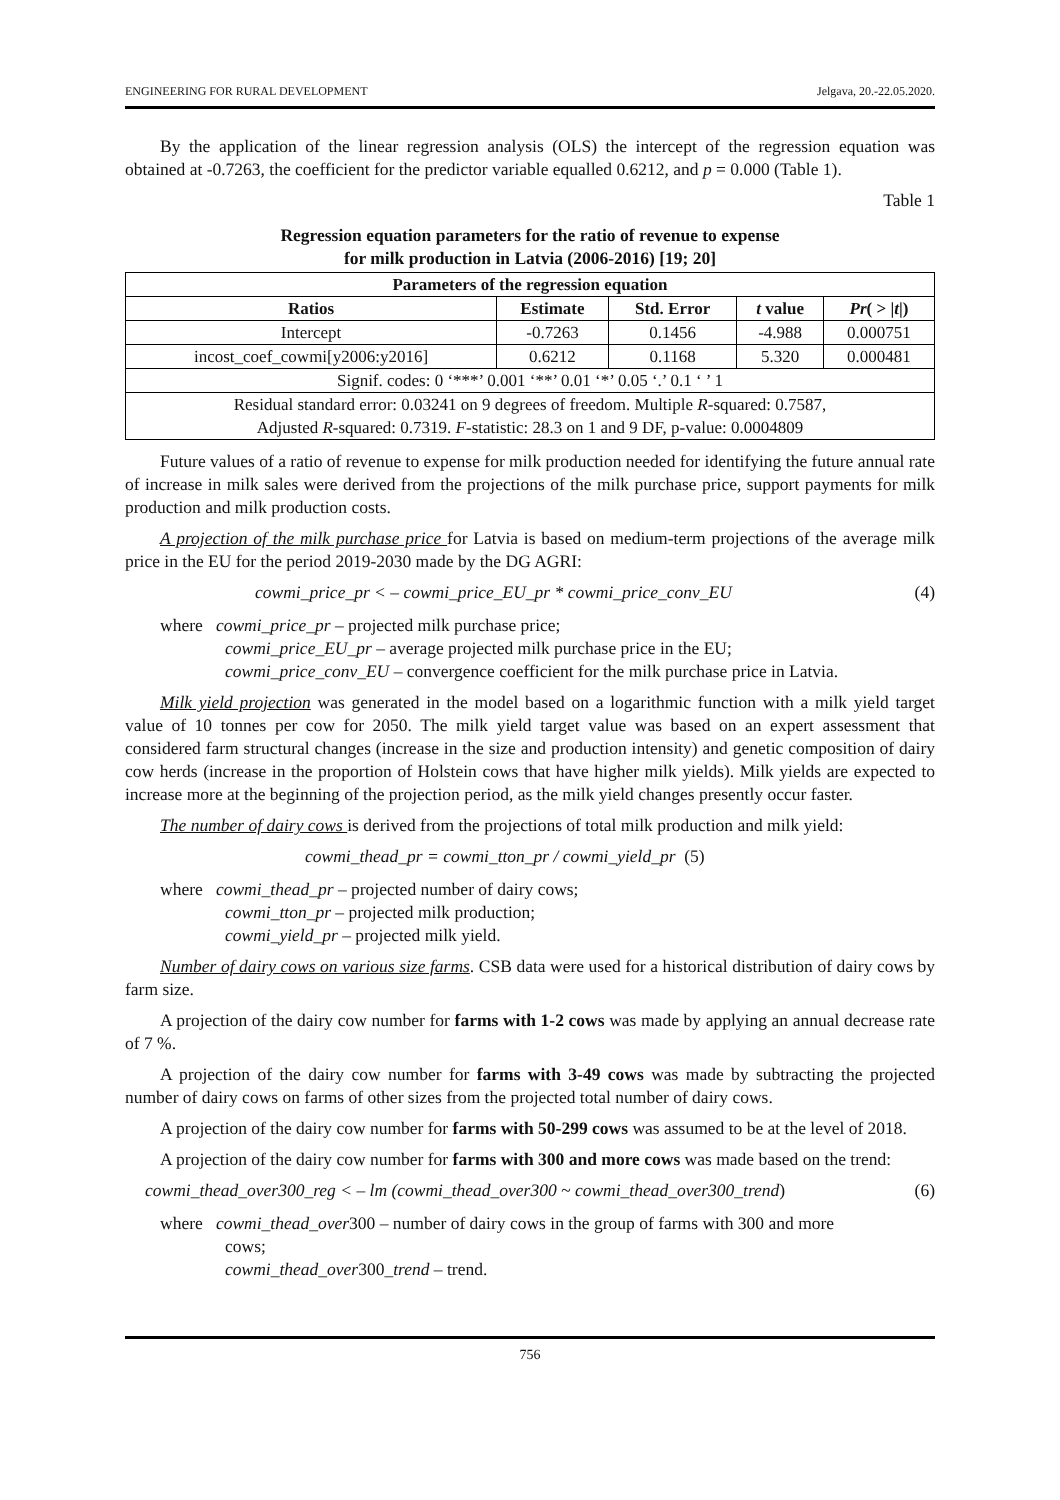ENGINEERING FOR RURAL DEVELOPMENT Jelgava, 20.-22.05.2020.
By the application of the linear regression analysis (OLS) the intercept of the regression equation was obtained at -0.7263, the coefficient for the predictor variable equalled 0.6212, and p = 0.000 (Table 1).
Table 1
Regression equation parameters for the ratio of revenue to expense
for milk production in Latvia (2006-2016) [19; 20]
| Parameters of the regression equation | | | | |
| --- | --- | --- | --- | --- |
| Ratios | Estimate | Std. Error | t value | Pr ( > / t /) |
| Intercept | -0.7263 | 0.1456 | -4.988 | 0.000751 |
| incost_coef_cowmi[y2006:y2016] | 0.6212 | 0.1168 | 5.320 | 0.000481 |
| Signif. codes: 0 ‘***’ 0.001 ‘**’ 0.01 ‘*’ 0.05 ‘.’ 0.1 ‘ ’ 1 | | | | |
| Residual standard error: 0.03241 on 9 degrees of freedom. Multiple R -squared: 0.7587, Adjusted R -squared: 0.7319. F -statistic: 28.3 on 1 and 9 DF, p-value: 0.0004809 | | | | |
Future values of a ratio of revenue to expense for milk production needed for identifying the future annual rate of increase in milk sales were derived from the projections of the milk purchase price, support payments for milk production and milk production costs.
A projection of the milk purchase price for Latvia is based on medium-term projections of the average milk price in the EU for the period 2019-2030 made by the DG AGRI:
cowmi_price_pr < – cowmi_price_EU_pr * cowmi_price_conv_EU (4)
where cowmi_price_pr – projected milk purchase price;
cowmi_price_EU_pr – average projected milk purchase price in the EU;
cowmi_price_conv_EU – convergence coefficient for the milk purchase price in Latvia.
Milk yield projection was generated in the model based on a logarithmic function with a milk yield target value of 10 tonnes per cow for 2050. The milk yield target value was based on an expert assessment that considered farm structural changes (increase in the size and production intensity) and genetic composition of dairy cow herds (increase in the proportion of Holstein cows that have higher milk yields). Milk yields are expected to increase more at the beginning of the projection period, as the milk yield changes presently occur faster.
The number of dairy cows is derived from the projections of total milk production and milk yield:
cowmi_thead_pr = cowmi_tton_pr / cowmi_yield_pr (5)
where cowmi_thead_pr – projected number of dairy cows;
cowmi_tton_pr – projected milk production;
cowmi_yield_pr – projected milk yield.
Number of dairy cows on various size farms. CSB data were used for a historical distribution of dairy cows by farm size.
A projection of the dairy cow number for farms with 1-2 cows was made by applying an annual decrease rate of 7 %.
A projection of the dairy cow number for farms with 3-49 cows was made by subtracting the projected number of dairy cows on farms of other sizes from the projected total number of dairy cows.
A projection of the dairy cow number for farms with 50-299 cows was assumed to be at the level of 2018.
A projection of the dairy cow number for farms with 300 and more cows was made based on the trend:
cowmi_thead_over300_reg < – lm (cowmi_thead_over300 ~ cowmi_thead_over300_trend) (6)
where cowmi_thead_over300 – number of dairy cows in the group of farms with 300 and more
cows;
cowmi_thead_over300_trend – trend.
756